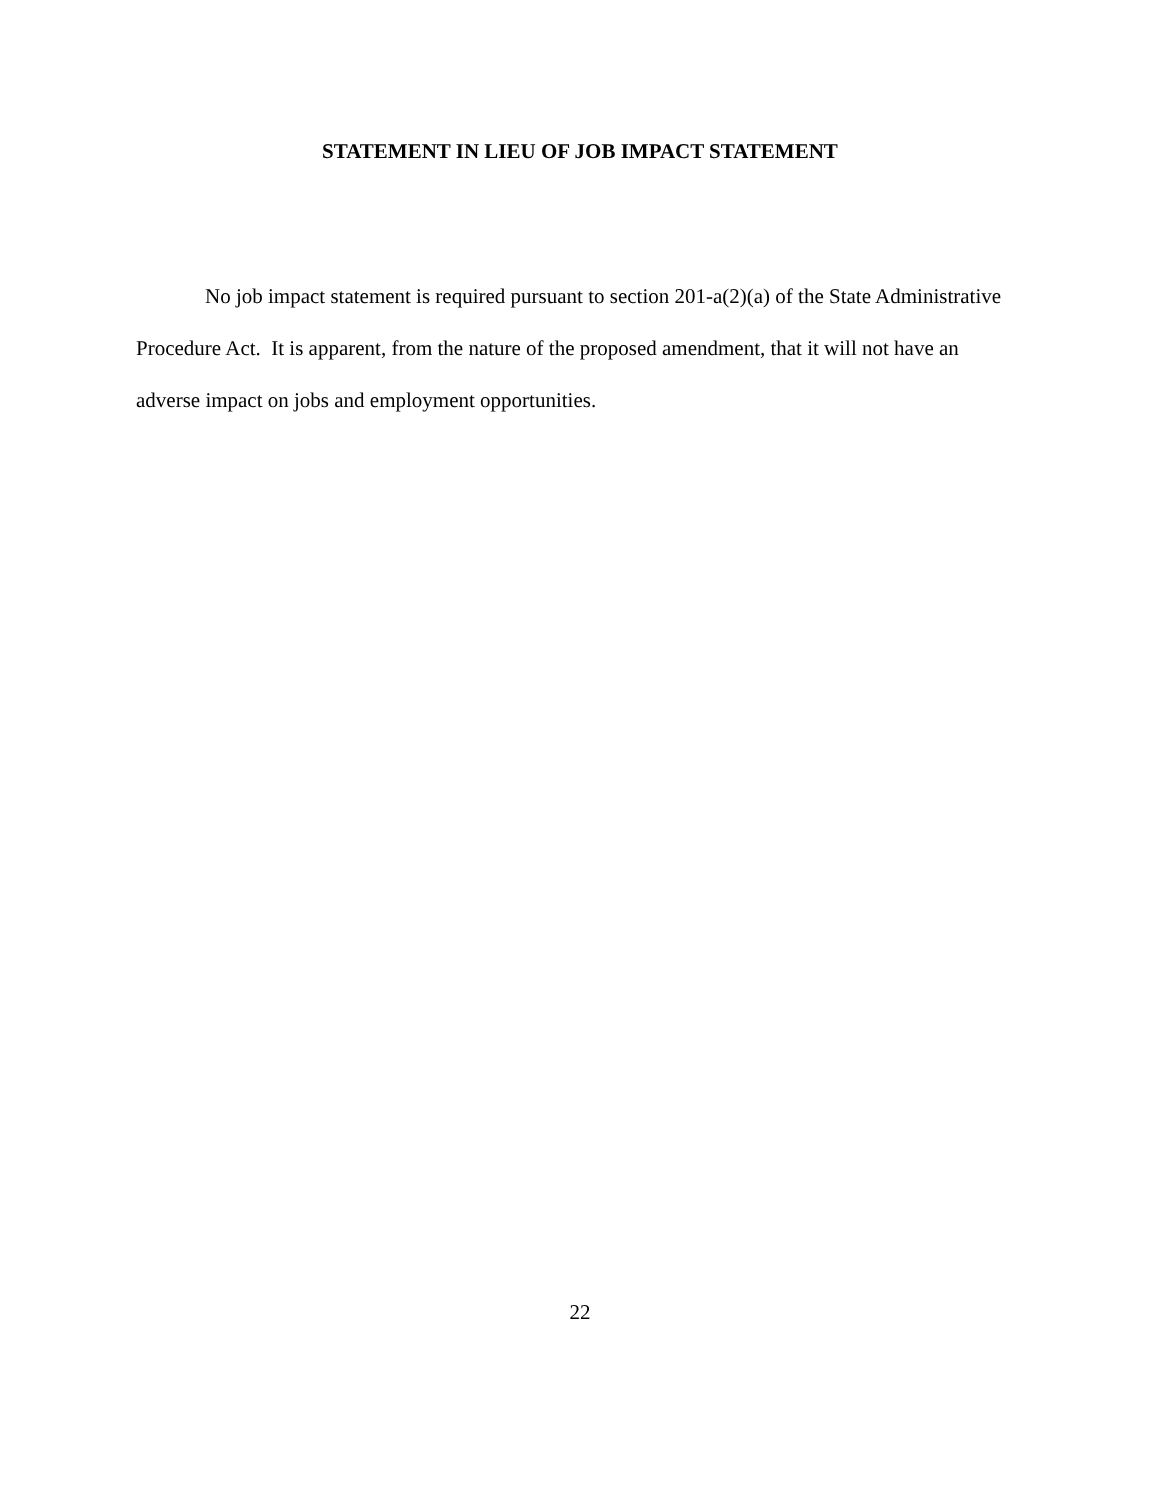STATEMENT IN LIEU OF JOB IMPACT STATEMENT
No job impact statement is required pursuant to section 201-a(2)(a) of the State Administrative Procedure Act. It is apparent, from the nature of the proposed amendment, that it will not have an adverse impact on jobs and employment opportunities.
22